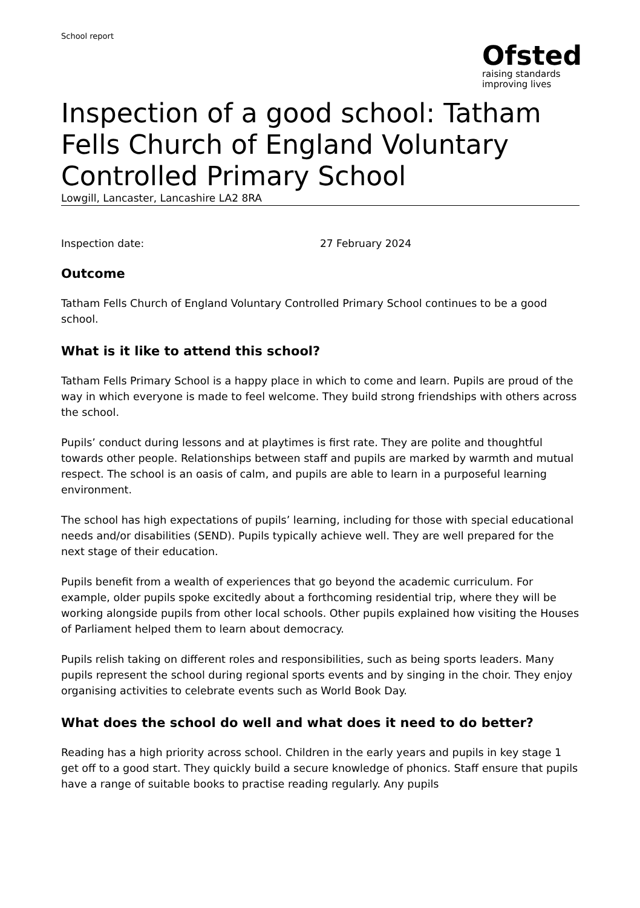School report
Ofsted
raising standards
improving lives
Inspection of a good school: Tatham Fells Church of England Voluntary Controlled Primary School
Lowgill, Lancaster, Lancashire LA2 8RA
Inspection date: 27 February 2024
Outcome
Tatham Fells Church of England Voluntary Controlled Primary School continues to be a good school.
What is it like to attend this school?
Tatham Fells Primary School is a happy place in which to come and learn. Pupils are proud of the way in which everyone is made to feel welcome. They build strong friendships with others across the school.
Pupils’ conduct during lessons and at playtimes is first rate. They are polite and thoughtful towards other people. Relationships between staff and pupils are marked by warmth and mutual respect. The school is an oasis of calm, and pupils are able to learn in a purposeful learning environment.
The school has high expectations of pupils’ learning, including for those with special educational needs and/or disabilities (SEND). Pupils typically achieve well. They are well prepared for the next stage of their education.
Pupils benefit from a wealth of experiences that go beyond the academic curriculum. For example, older pupils spoke excitedly about a forthcoming residential trip, where they will be working alongside pupils from other local schools. Other pupils explained how visiting the Houses of Parliament helped them to learn about democracy.
Pupils relish taking on different roles and responsibilities, such as being sports leaders. Many pupils represent the school during regional sports events and by singing in the choir. They enjoy organising activities to celebrate events such as World Book Day.
What does the school do well and what does it need to do better?
Reading has a high priority across school. Children in the early years and pupils in key stage 1 get off to a good start. They quickly build a secure knowledge of phonics. Staff ensure that pupils have a range of suitable books to practise reading regularly. Any pupils